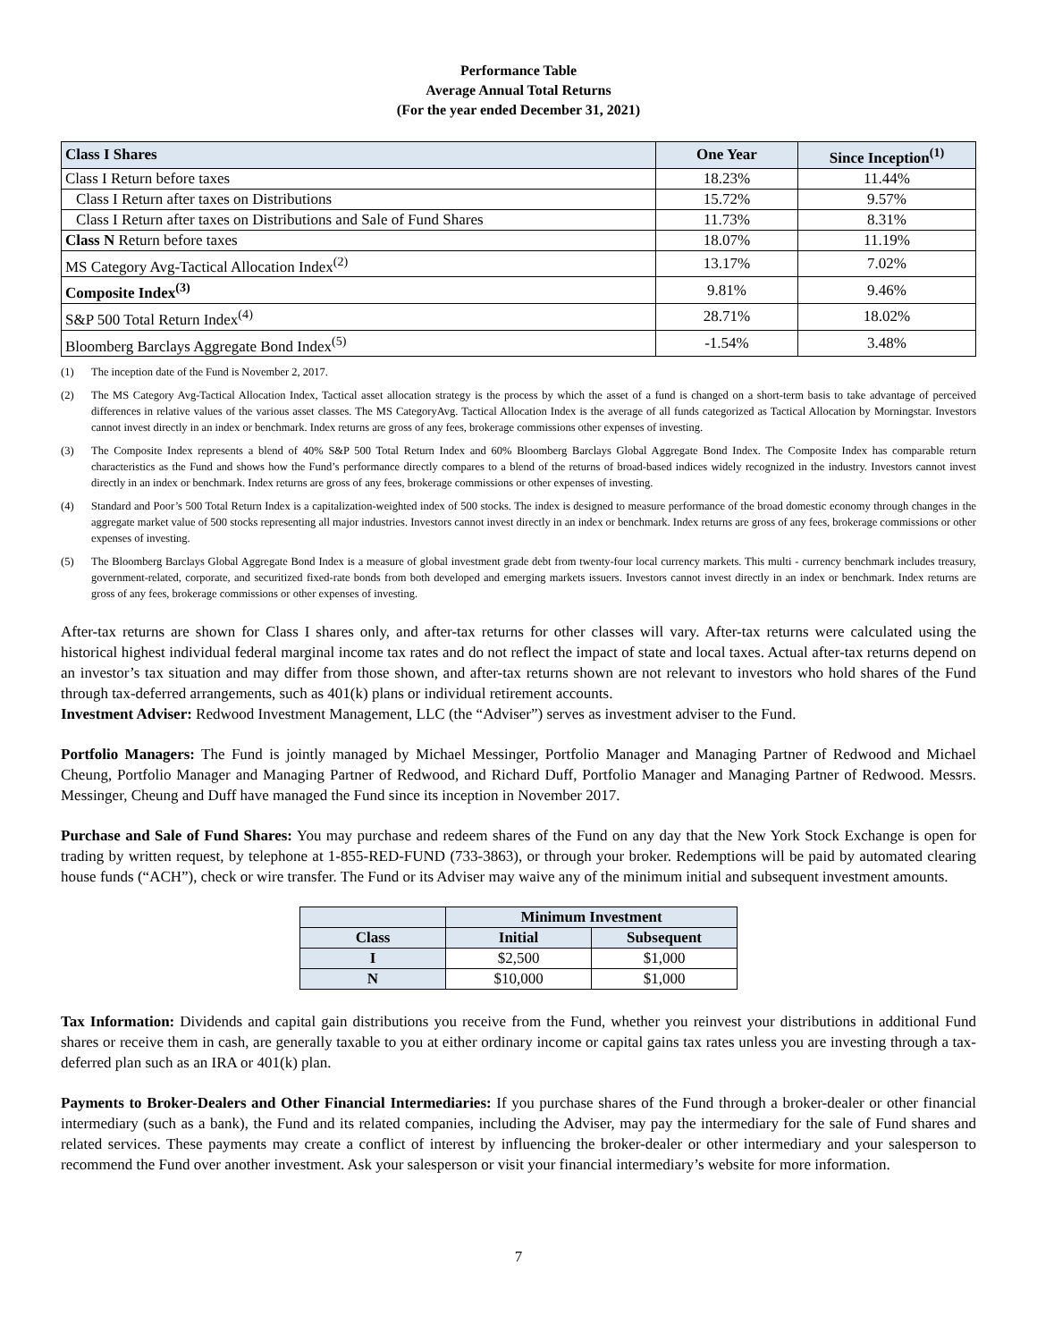Performance Table
Average Annual Total Returns
(For the year ended December 31, 2021)
| Class I Shares | One Year | Since Inception<sup>(1)</sup> |
| --- | --- | --- |
| Class I Return before taxes | 18.23% | 11.44% |
| Class I Return after taxes on Distributions | 15.72% | 9.57% |
| Class I Return after taxes on Distributions and Sale of Fund Shares | 11.73% | 8.31% |
| Class N Return before taxes | 18.07% | 11.19% |
| MS Category Avg-Tactical Allocation Index<sup>(2)</sup> | 13.17% | 7.02% |
| Composite Index<sup>(3)</sup> | 9.81% | 9.46% |
| S&P 500 Total Return Index<sup>(4)</sup> | 28.71% | 18.02% |
| Bloomberg Barclays Aggregate Bond Index<sup>(5)</sup> | -1.54% | 3.48% |
(1) The inception date of the Fund is November 2, 2017.
(2) The MS Category Avg-Tactical Allocation Index, Tactical asset allocation strategy is the process by which the asset of a fund is changed on a short-term basis to take advantage of perceived differences in relative values of the various asset classes. The MS CategoryAvg. Tactical Allocation Index is the average of all funds categorized as Tactical Allocation by Morningstar. Investors cannot invest directly in an index or benchmark. Index returns are gross of any fees, brokerage commissions other expenses of investing.
(3) The Composite Index represents a blend of 40% S&P 500 Total Return Index and 60% Bloomberg Barclays Global Aggregate Bond Index. The Composite Index has comparable return characteristics as the Fund and shows how the Fund’s performance directly compares to a blend of the returns of broad-based indices widely recognized in the industry. Investors cannot invest directly in an index or benchmark. Index returns are gross of any fees, brokerage commissions or other expenses of investing.
(4) Standard and Poor’s 500 Total Return Index is a capitalization-weighted index of 500 stocks. The index is designed to measure performance of the broad domestic economy through changes in the aggregate market value of 500 stocks representing all major industries. Investors cannot invest directly in an index or benchmark. Index returns are gross of any fees, brokerage commissions or other expenses of investing.
(5) The Bloomberg Barclays Global Aggregate Bond Index is a measure of global investment grade debt from twenty-four local currency markets. This multi - currency benchmark includes treasury, government-related, corporate, and securitized fixed-rate bonds from both developed and emerging markets issuers. Investors cannot invest directly in an index or benchmark. Index returns are gross of any fees, brokerage commissions or other expenses of investing.
After-tax returns are shown for Class I shares only, and after-tax returns for other classes will vary. After-tax returns were calculated using the historical highest individual federal marginal income tax rates and do not reflect the impact of state and local taxes. Actual after-tax returns depend on an investor’s tax situation and may differ from those shown, and after-tax returns shown are not relevant to investors who hold shares of the Fund through tax-deferred arrangements, such as 401(k) plans or individual retirement accounts.
Investment Adviser: Redwood Investment Management, LLC (the “Adviser”) serves as investment adviser to the Fund.
Portfolio Managers: The Fund is jointly managed by Michael Messinger, Portfolio Manager and Managing Partner of Redwood and Michael Cheung, Portfolio Manager and Managing Partner of Redwood, and Richard Duff, Portfolio Manager and Managing Partner of Redwood. Messrs. Messinger, Cheung and Duff have managed the Fund since its inception in November 2017.
Purchase and Sale of Fund Shares: You may purchase and redeem shares of the Fund on any day that the New York Stock Exchange is open for trading by written request, by telephone at 1-855-RED-FUND (733-3863), or through your broker. Redemptions will be paid by automated clearing house funds (“ACH”), check or wire transfer. The Fund or its Adviser may waive any of the minimum initial and subsequent investment amounts.
| | Minimum Investment | |
| --- | --- | --- |
| Class | Initial | Subsequent |
| I | $2,500 | $1,000 |
| N | $10,000 | $1,000 |
Tax Information: Dividends and capital gain distributions you receive from the Fund, whether you reinvest your distributions in additional Fund shares or receive them in cash, are generally taxable to you at either ordinary income or capital gains tax rates unless you are investing through a tax-deferred plan such as an IRA or 401(k) plan.
Payments to Broker-Dealers and Other Financial Intermediaries: If you purchase shares of the Fund through a broker-dealer or other financial intermediary (such as a bank), the Fund and its related companies, including the Adviser, may pay the intermediary for the sale of Fund shares and related services. These payments may create a conflict of interest by influencing the broker-dealer or other intermediary and your salesperson to recommend the Fund over another investment. Ask your salesperson or visit your financial intermediary’s website for more information.
7